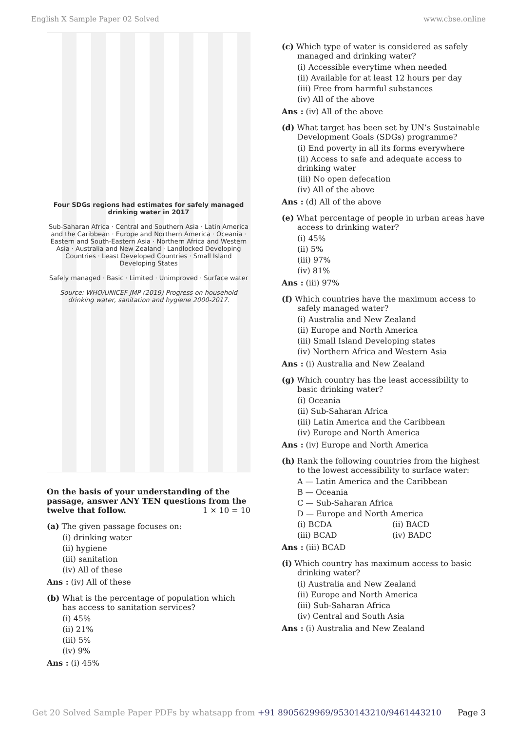English X Sample Paper 02 Solved www.cbse.online
Four SDGs regions had estimates for safely managed drinking water in 2017
Sub-Saharan Africa · Central and Southern Asia · Latin America and the Caribbean · Europe and Northern America · Oceania · Eastern and South-Eastern Asia · Northern Africa and Western Asia · Australia and New Zealand · Landlocked Developing Countries · Least Developed Countries · Small Island Developing States
Safely managed · Basic · Limited · Unimproved · Surface water
Source: WHO/UNICEF JMP (2019) Progress on household drinking water, sanitation and hygiene 2000-2017.
On the basis of your understanding of the passage, answer ANY TEN questions from the twelve that follow. 1 × 10 = 10
(a) The given passage focuses on:
(i) drinking water
(ii) hygiene
(iii) sanitation
(iv) All of these
Ans : (iv) All of these
(b) What is the percentage of population which has access to sanitation services?
(i) 45%
(ii) 21%
(iii) 5%
(iv) 9%
Ans : (i) 45%
(c) Which type of water is considered as safely managed and drinking water?
(i) Accessible everytime when needed
(ii) Available for at least 12 hours per day
(iii) Free from harmful substances
(iv) All of the above
Ans : (iv) All of the above
(d) What target has been set by UN’s Sustainable Development Goals (SDGs) programme?
(i) End poverty in all its forms everywhere
(ii) Access to safe and adequate access to drinking water
(iii) No open defecation
(iv) All of the above
Ans : (d) All of the above
(e) What percentage of people in urban areas have access to drinking water?
(i) 45%
(ii) 5%
(iii) 97%
(iv) 81%
Ans : (iii) 97%
(f) Which countries have the maximum access to safely managed water?
(i) Australia and New Zealand
(ii) Europe and North America
(iii) Small Island Developing states
(iv) Northern Africa and Western Asia
Ans : (i) Australia and New Zealand
(g) Which country has the least accessibility to basic drinking water?
(i) Oceania
(ii) Sub-Saharan Africa
(iii) Latin America and the Caribbean
(iv) Europe and North America
Ans : (iv) Europe and North America
(h) Rank the following countries from the highest to the lowest accessibility to surface water:
A — Latin America and the Caribbean
B — Oceania
C — Sub-Saharan Africa
D — Europe and North America
(i) BCDA (ii) BACD
(iii) BCAD (iv) BADC
Ans : (iii) BCAD
(i) Which country has maximum access to basic drinking water?
(i) Australia and New Zealand
(ii) Europe and North America
(iii) Sub-Saharan Africa
(iv) Central and South Asia
Ans : (i) Australia and New Zealand
Get 20 Solved Sample Paper PDFs by whatsapp from +91 8905629969/9530143210/9461443210 Page 3